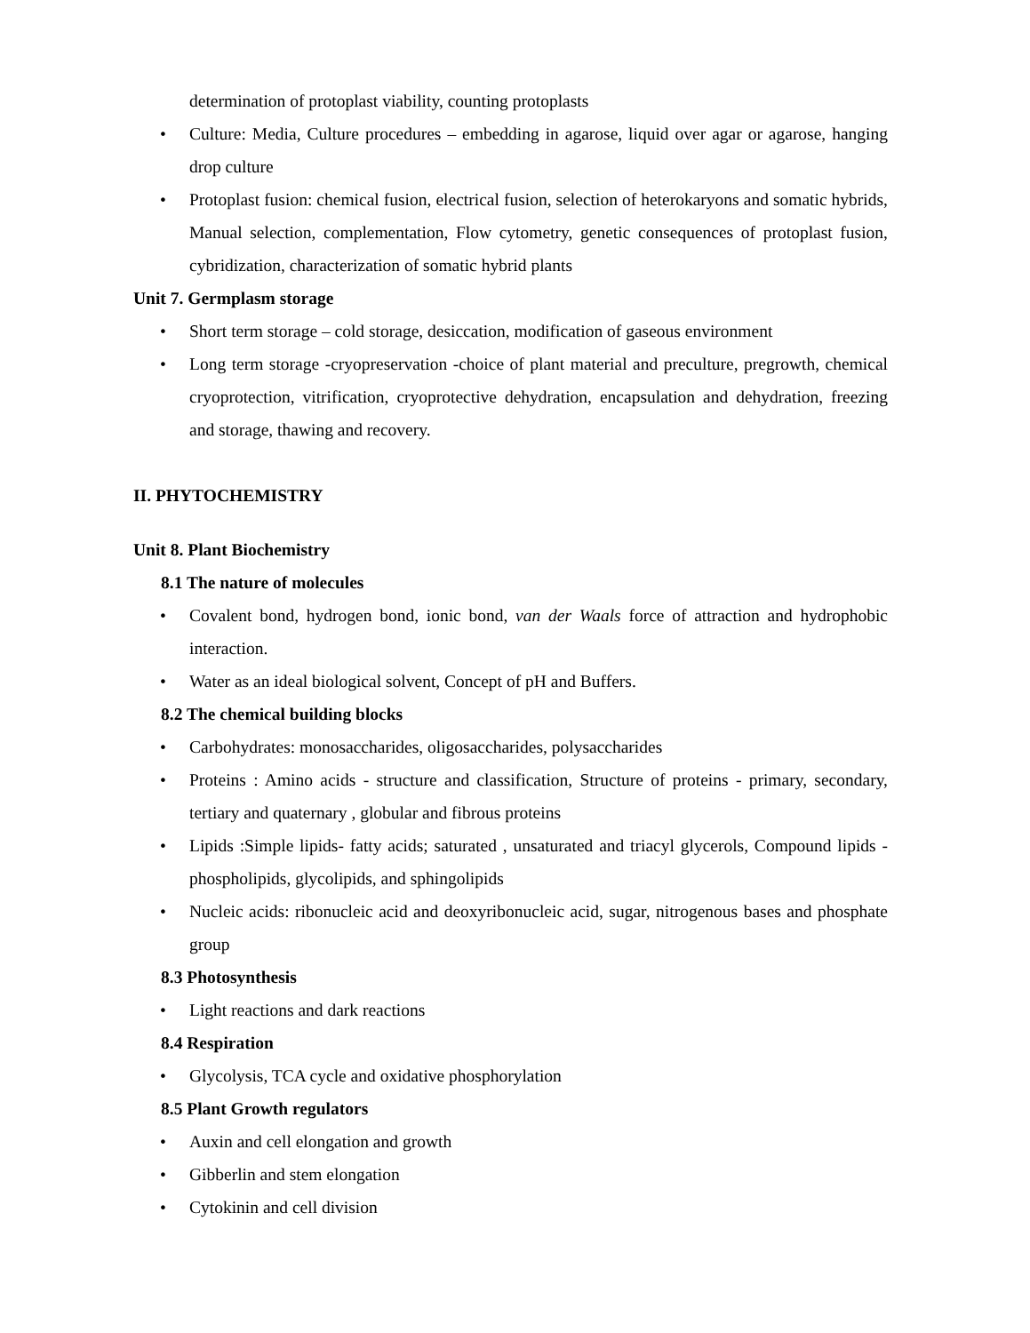determination of protoplast viability, counting protoplasts
• Culture: Media, Culture procedures – embedding in agarose, liquid over agar or agarose, hanging drop culture
• Protoplast fusion: chemical fusion, electrical fusion, selection of heterokaryons and somatic hybrids, Manual selection, complementation, Flow cytometry, genetic consequences of protoplast fusion, cybridization, characterization of somatic hybrid plants
Unit 7. Germplasm storage
• Short term storage – cold storage, desiccation, modification of gaseous environment
• Long term storage -cryopreservation -choice of plant material and preculture, pregrowth, chemical cryoprotection, vitrification, cryoprotective dehydration, encapsulation and dehydration, freezing and storage, thawing and recovery.
II. PHYTOCHEMISTRY
Unit 8. Plant Biochemistry
8.1 The nature of molecules
• Covalent bond, hydrogen bond, ionic bond, van der Waals force of attraction and hydrophobic interaction.
• Water as an ideal biological solvent, Concept of pH and Buffers.
8.2 The chemical building blocks
• Carbohydrates: monosaccharides, oligosaccharides, polysaccharides
• Proteins : Amino acids - structure and classification, Structure of proteins - primary, secondary, tertiary and quaternary , globular and fibrous proteins
• Lipids :Simple lipids- fatty acids; saturated , unsaturated and triacyl glycerols, Compound lipids -phospholipids, glycolipids, and sphingolipids
• Nucleic acids: ribonucleic acid and deoxyribonucleic acid, sugar, nitrogenous bases and phosphate group
8.3 Photosynthesis
• Light reactions and dark reactions
8.4 Respiration
• Glycolysis, TCA cycle and oxidative phosphorylation
8.5 Plant Growth regulators
• Auxin and cell elongation and growth
• Gibberlin and stem elongation
• Cytokinin and cell division